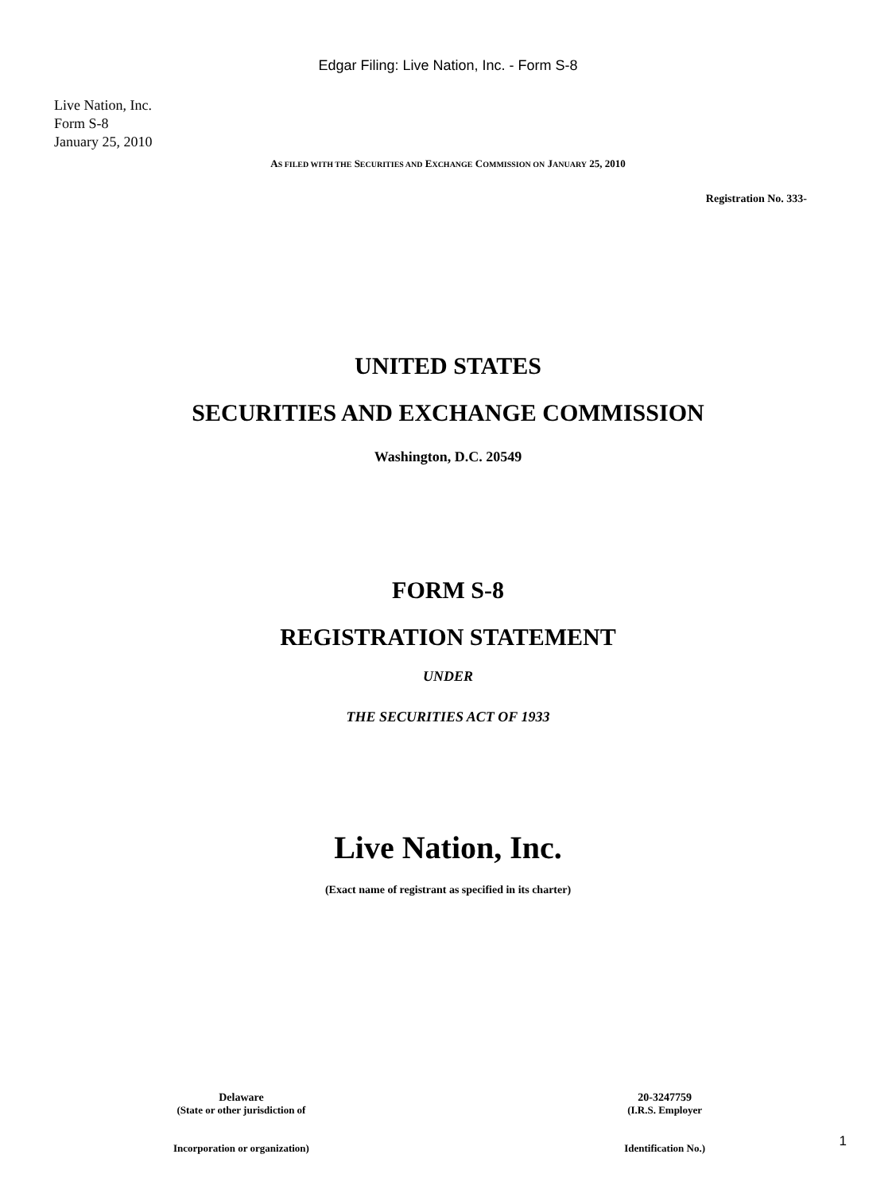Edgar Filing: Live Nation, Inc. - Form S-8
Live Nation, Inc.
Form S-8
January 25, 2010
AS FILED WITH THE SECURITIES AND EXCHANGE COMMISSION ON JANUARY 25, 2010
Registration No. 333-
UNITED STATES
SECURITIES AND EXCHANGE COMMISSION
Washington, D.C. 20549
FORM S-8
REGISTRATION STATEMENT
UNDER
THE SECURITIES ACT OF 1933
Live Nation, Inc.
(Exact name of registrant as specified in its charter)
Delaware
(State or other jurisdiction of
Incorporation or organization)
20-3247759
(I.R.S. Employer
Identification No.)
1